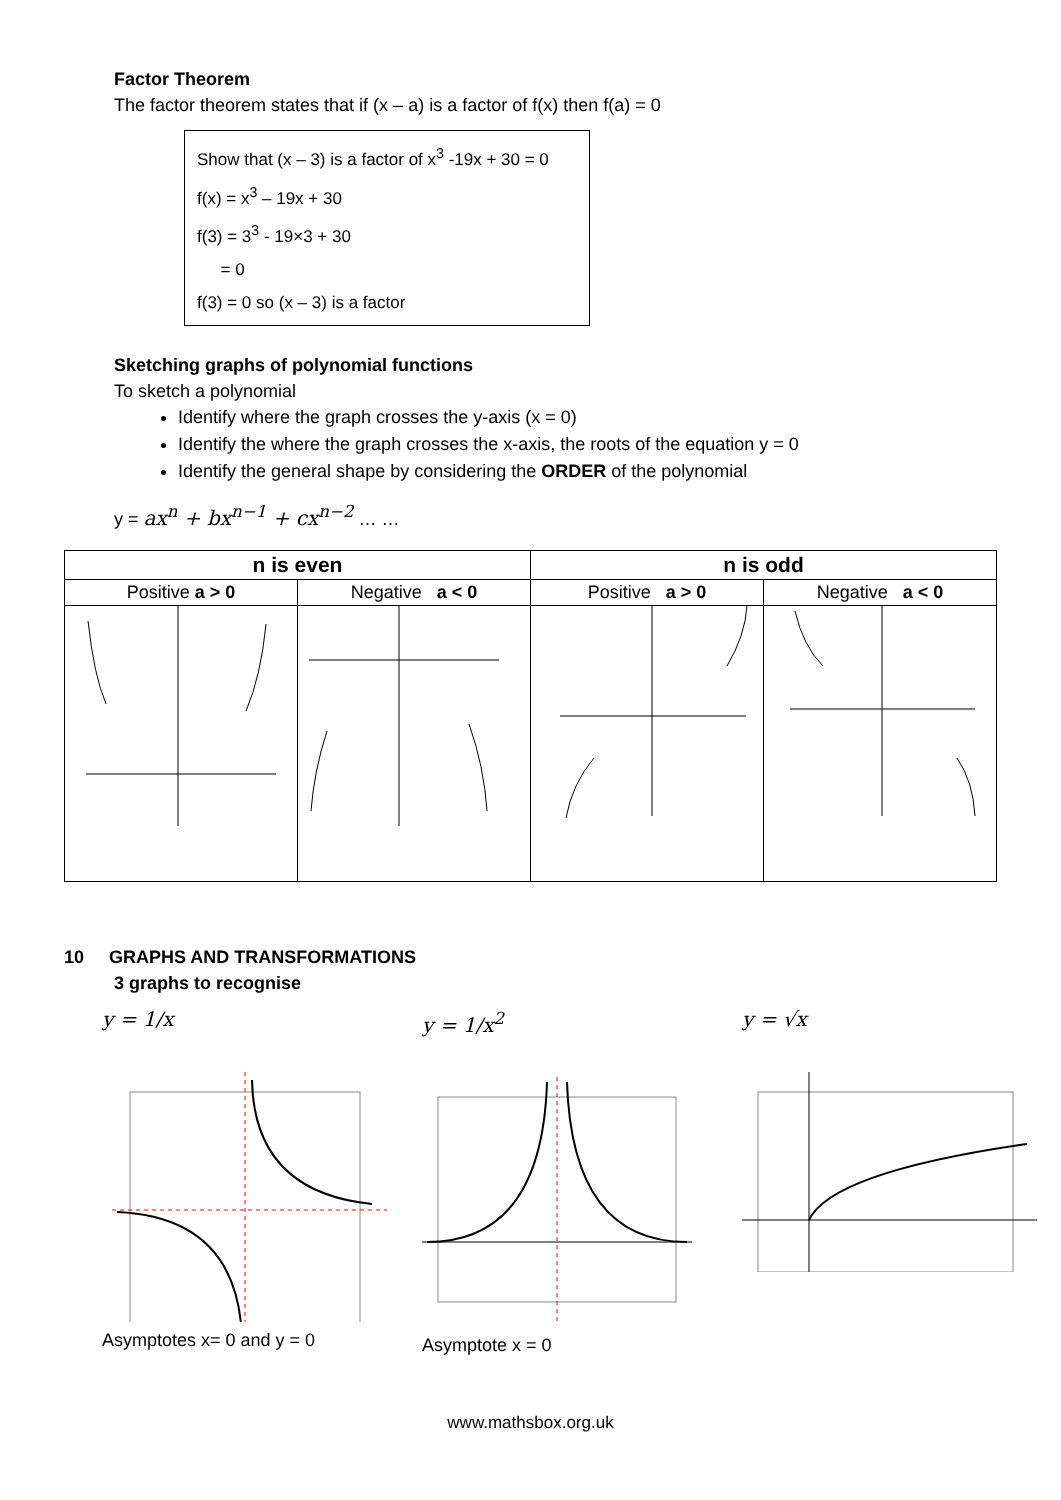Factor Theorem
The factor theorem states that if (x – a) is a factor of f(x) then f(a) = 0
Show that (x – 3) is a factor of x<sup>3</sup> -19x + 30 = 0
f(x) = x<sup>3</sup> – 19x + 30
f(3) = 3<sup>3</sup> - 19×3 + 30
= 0
f(3) = 0 so (x – 3) is a factor
Sketching graphs of polynomial functions
To sketch a polynomial
Identify where the graph crosses the y-axis (x = 0)
Identify the where the graph crosses the x-axis, the roots of the equation y = 0
Identify the general shape by considering the ORDER of the polynomial
y = ax<sup>n</sup> + bx<sup>n−1</sup> + cx<sup>n−2</sup> … …
| n is even | | n is odd | |
| --- | --- | --- | --- |
| Positive a > 0 | Negative a < 0 | Positive a > 0 | Negative a < 0 |
10 GRAPHS AND TRANSFORMATIONS
3 graphs to recognise
y = 1/x
Asymptotes x= 0 and y = 0
y = 1/x<sup>2</sup>
Asymptote x = 0
y = √x
www.mathsbox.org.uk